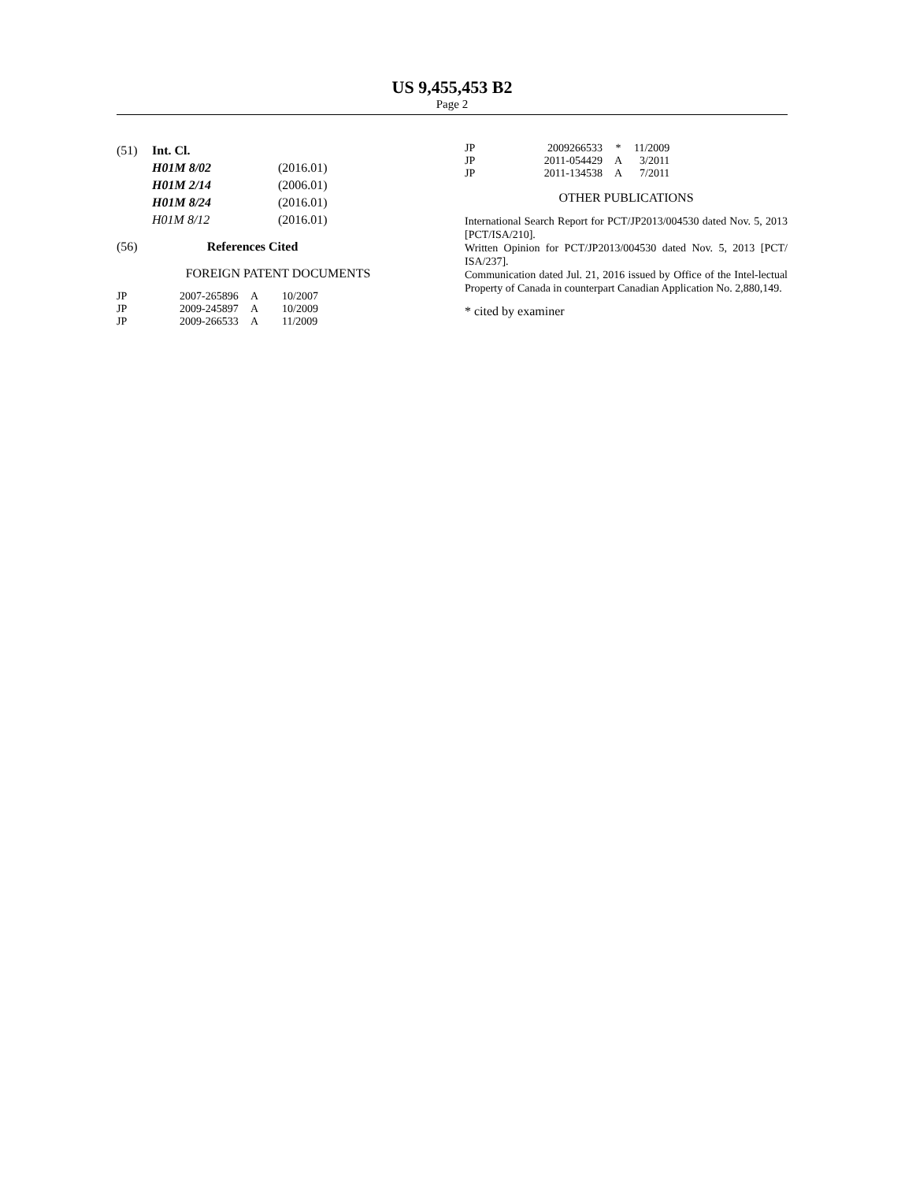US 9,455,453 B2
Page 2
| (51) | Int. Cl. | |
| | H01M 8/02 | (2016.01) |
| | H01M 2/14 | (2006.01) |
| | H01M 8/24 | (2016.01) |
| | H01M 8/12 | (2016.01) |
| (56) | References Cited |
FOREIGN PATENT DOCUMENTS
| JP | 2007-265896 | A | 10/2007 |
| JP | 2009-245897 | A | 10/2009 |
| JP | 2009-266533 | A | 11/2009 |
| JP | 2009266533 | * | 11/2009 |
| JP | 2011-054429 | A | 3/2011 |
| JP | 2011-134538 | A | 7/2011 |
OTHER PUBLICATIONS
International Search Report for PCT/JP2013/004530 dated Nov. 5, 2013 [PCT/ISA/210].
Written Opinion for PCT/JP2013/004530 dated Nov. 5, 2013 [PCT/ ISA/237].
Communication dated Jul. 21, 2016 issued by Office of the Intel-lectual Property of Canada in counterpart Canadian Application No. 2,880,149.
* cited by examiner